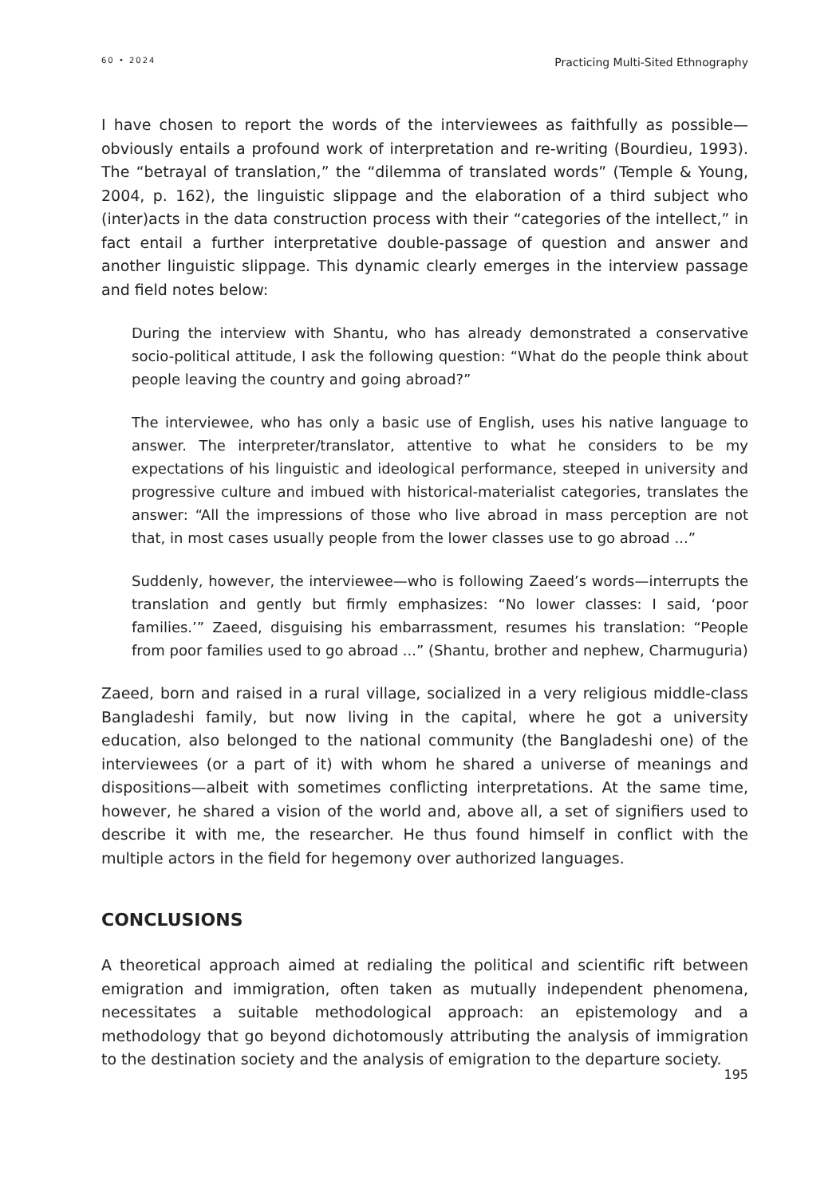60 • 2024 Practicing Multi-Sited Ethnography
I have chosen to report the words of the interviewees as faithfully as possible—obviously entails a profound work of interpretation and re-writing (Bourdieu, 1993). The “betrayal of translation,” the “dilemma of translated words” (Temple & Young, 2004, p. 162), the linguistic slippage and the elaboration of a third subject who (inter)acts in the data construction process with their “categories of the intellect,” in fact entail a further interpretative double-passage of question and answer and another linguistic slippage. This dynamic clearly emerges in the interview passage and field notes below:
During the interview with Shantu, who has already demonstrated a conservative socio-political attitude, I ask the following question: “What do the people think about people leaving the country and going abroad?”
The interviewee, who has only a basic use of English, uses his native language to answer. The interpreter/translator, attentive to what he considers to be my expectations of his linguistic and ideological performance, steeped in university and progressive culture and imbued with historical-materialist categories, translates the answer: “All the impressions of those who live abroad in mass perception are not that, in most cases usually people from the lower classes use to go abroad ...”
Suddenly, however, the interviewee—who is following Zaeed’s words—interrupts the translation and gently but firmly emphasizes: “No lower classes: I said, ‘poor families.’” Zaeed, disguising his embarrassment, resumes his translation: “People from poor families used to go abroad ...” (Shantu, brother and nephew, Charmuguria)
Zaeed, born and raised in a rural village, socialized in a very religious middle-class Bangladeshi family, but now living in the capital, where he got a university education, also belonged to the national community (the Bangladeshi one) of the interviewees (or a part of it) with whom he shared a universe of meanings and dispositions—albeit with sometimes conflicting interpretations. At the same time, however, he shared a vision of the world and, above all, a set of signifiers used to describe it with me, the researcher. He thus found himself in conflict with the multiple actors in the field for hegemony over authorized languages.
CONCLUSIONS
A theoretical approach aimed at redialing the political and scientific rift between emigration and immigration, often taken as mutually independent phenomena, necessitates a suitable methodological approach: an epistemology and a methodology that go beyond dichotomously attributing the analysis of immigration to the destination society and the analysis of emigration to the departure society.
195